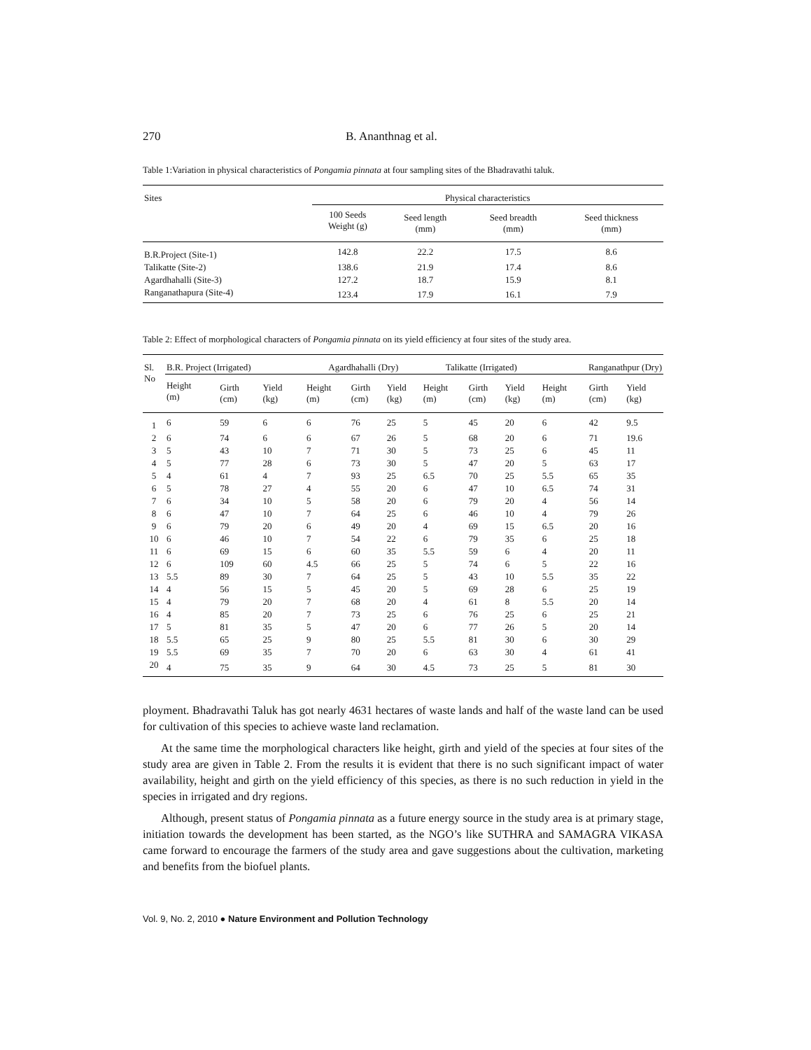270 B. Ananthnag et al.
Table 1:Variation in physical characteristics of Pongamia pinnata at four sampling sites of the Bhadravathi taluk.
| Sites | Physical characteristics | | | |
| --- | --- | --- | --- | --- |
| | 100 Seeds Weight (g) | Seed length (mm) | Seed breadth (mm) | Seed thickness (mm) |
| B.R.Project (Site-1) | 142.8 | 22.2 | 17.5 | 8.6 |
| Talikatte (Site-2) | 138.6 | 21.9 | 17.4 | 8.6 |
| Agardhahalli (Site-3) | 127.2 | 18.7 | 15.9 | 8.1 |
| Ranganathapura (Site-4) | 123.4 | 17.9 | 16.1 | 7.9 |
Table 2: Effect of morphological characters of Pongamia pinnata on its yield efficiency at four sites of the study area.
| Sl. No | B.R. Project (Irrigated) | | | Agardhahalli (Dry) | | | Talikatte (Irrigated) | | | Ranganathpur (Dry) | | |
| --- | --- | --- | --- | --- | --- | --- | --- | --- | --- | --- | --- | --- |
| | Height (m) | Girth (cm) | Yield (kg) | Height (m) | Girth (cm) | Yield (kg) | Height (m) | Girth (cm) | Yield (kg) | Height (m) | Girth (cm) | Yield (kg) |
| 1 | 6 | 59 | 6 | 6 | 76 | 25 | 5 | 45 | 20 | 6 | 42 | 9.5 |
| 2 | 6 | 74 | 6 | 6 | 67 | 26 | 5 | 68 | 20 | 6 | 71 | 19.6 |
| 3 | 5 | 43 | 10 | 7 | 71 | 30 | 5 | 73 | 25 | 6 | 45 | 11 |
| 4 | 5 | 77 | 28 | 6 | 73 | 30 | 5 | 47 | 20 | 5 | 63 | 17 |
| 5 | 4 | 61 | 4 | 7 | 93 | 25 | 6.5 | 70 | 25 | 5.5 | 65 | 35 |
| 6 | 5 | 78 | 27 | 4 | 55 | 20 | 6 | 47 | 10 | 6.5 | 74 | 31 |
| 7 | 6 | 34 | 10 | 5 | 58 | 20 | 6 | 79 | 20 | 4 | 56 | 14 |
| 8 | 6 | 47 | 10 | 7 | 64 | 25 | 6 | 46 | 10 | 4 | 79 | 26 |
| 9 | 6 | 79 | 20 | 6 | 49 | 20 | 4 | 69 | 15 | 6.5 | 20 | 16 |
| 10 | 6 | 46 | 10 | 7 | 54 | 22 | 6 | 79 | 35 | 6 | 25 | 18 |
| 11 | 6 | 69 | 15 | 6 | 60 | 35 | 5.5 | 59 | 6 | 4 | 20 | 11 |
| 12 | 6 | 109 | 60 | 4.5 | 66 | 25 | 5 | 74 | 6 | 5 | 22 | 16 |
| 13 | 5.5 | 89 | 30 | 7 | 64 | 25 | 5 | 43 | 10 | 5.5 | 35 | 22 |
| 14 | 4 | 56 | 15 | 5 | 45 | 20 | 5 | 69 | 28 | 6 | 25 | 19 |
| 15 | 4 | 79 | 20 | 7 | 68 | 20 | 4 | 61 | 8 | 5.5 | 20 | 14 |
| 16 | 4 | 85 | 20 | 7 | 73 | 25 | 6 | 76 | 25 | 6 | 25 | 21 |
| 17 | 5 | 81 | 35 | 5 | 47 | 20 | 6 | 77 | 26 | 5 | 20 | 14 |
| 18 | 5.5 | 65 | 25 | 9 | 80 | 25 | 5.5 | 81 | 30 | 6 | 30 | 29 |
| 19 | 5.5 | 69 | 35 | 7 | 70 | 20 | 6 | 63 | 30 | 4 | 61 | 41 |
| 20 | 4 | 75 | 35 | 9 | 64 | 30 | 4.5 | 73 | 25 | 5 | 81 | 30 |
ployment. Bhadravathi Taluk has got nearly 4631 hectares of waste lands and half of the waste land can be used for cultivation of this species to achieve waste land reclamation.
At the same time the morphological characters like height, girth and yield of the species at four sites of the study area are given in Table 2. From the results it is evident that there is no such significant impact of water availability, height and girth on the yield efficiency of this species, as there is no such reduction in yield in the species in irrigated and dry regions.
Although, present status of Pongamia pinnata as a future energy source in the study area is at primary stage, initiation towards the development has been started, as the NGO’s like SUTHRA and SAMAGRA VIKASA came forward to encourage the farmers of the study area and gave suggestions about the cultivation, marketing and benefits from the biofuel plants.
Vol. 9, No. 2, 2010 ● Nature Environment and Pollution Technology